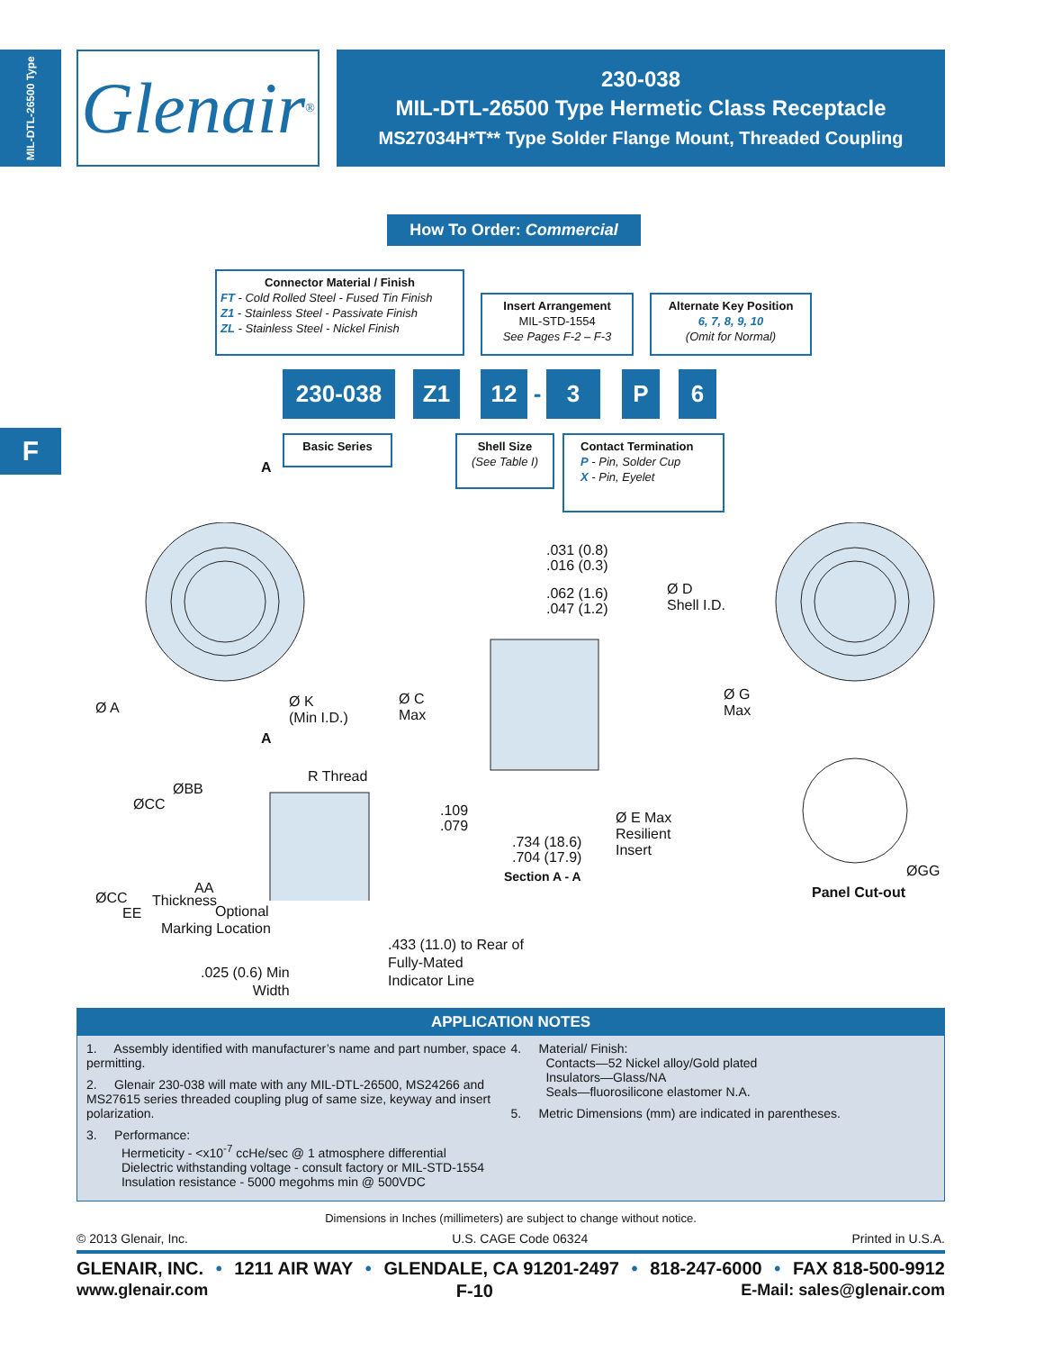MIL-DTL-26500 Type
Glenair ®
230-038
MIL-DTL-26500 Type Hermetic Class Receptacle
MS27034H*T** Type Solder Flange Mount, Threaded Coupling
How To Order: Commercial
Connector Material / Finish
FT - Cold Rolled Steel - Fused Tin Finish
Z1 - Stainless Steel - Passivate Finish
ZL - Stainless Steel - Nickel Finish
Insert Arrangement
MIL-STD-1554
See Pages F-2 – F-3
Alternate Key Position
6, 7, 8, 9, 10
(Omit for Normal)
230-038 Z1 12 - 3 P 6
F Basic Series
Shell Size
(See Table I)
Contact Termination
P - Pin, Solder Cup
X - Pin, Eyelet
Ø A
Ø K
(Min I.D.)
A
A
.031 (0.8)
.016 (0.3)
.062 (1.6)
.047 (1.2)
Ø D
Shell I.D.
Ø C
Max
Ø G
Max
R Thread
ØBB
ØCC
.109
.079
Ø E Max
Resilient
Insert
.734 (18.6)
.704 (17.9)
Section A - A ØGG
Panel Cut-out
AA
ØCC Thickness
EE Optional
Marking Location
.433 (11.0) to Rear of
Fully-Mated
Indicator Line
.025 (0.6) Min
Width
APPLICATION NOTES
1. Assembly identified with manufacturer’s name and part number, space permitting.
2. Glenair 230-038 will mate with any MIL-DTL-26500, MS24266 and MS27615 series threaded coupling plug of same size, keyway and insert polarization.
3. Performance:
Hermeticity - <x10<sup>-7</sup> ccHe/sec @ 1 atmosphere differential
Dielectric withstanding voltage - consult factory or MIL-STD-1554
Insulation resistance - 5000 megohms min @ 500VDC
4. Material/ Finish:
Contacts—52 Nickel alloy/Gold plated
Insulators—Glass/NA
Seals—fluorosilicone elastomer N.A.
5. Metric Dimensions (mm) are indicated in parentheses.
Dimensions in Inches (millimeters) are subject to change without notice.
© 2013 Glenair, Inc. U.S. CAGE Code 06324 Printed in U.S.A.
GLENAIR, INC. • 1211 AIR WAY • GLENDALE, CA 91201-2497 • 818-247-6000 • FAX 818-500-9912
www.glenair.com F-10 E-Mail: sales@glenair.com